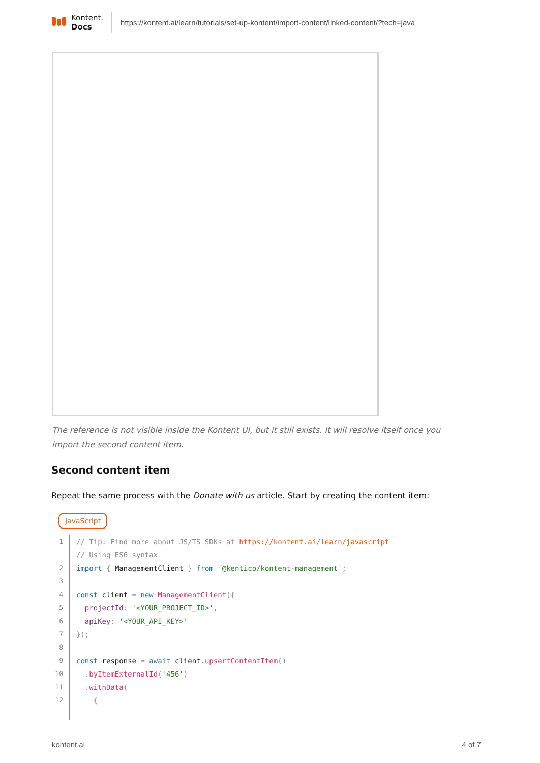Kontent.
Docs
https://kontent.ai/learn/tutorials/set-up-kontent/import-content/linked-content/?tech=java
The reference is not visible inside the Kontent UI, but it still exists. It will resolve itself once you import the second content item.
Second content item
Repeat the same process with the Donate with us article. Start by creating the content item:
JavaScript
1 // Tip: Find more about JS/TS SDKs at https://kontent.ai/learn/javascript
// Using ES6 syntax
2 import { ManagementClient } from '@kentico/kontent-management';
3
4 const client = new ManagementClient({
5 projectId: '<YOUR_PROJECT_ID>',
6 apiKey: '<YOUR_API_KEY>'
7 });
8
9 const response = await client. upsertContentItem()
10 . byItemExternalId('456')
11 . withData(
12 {
kontent.ai 4 of 7